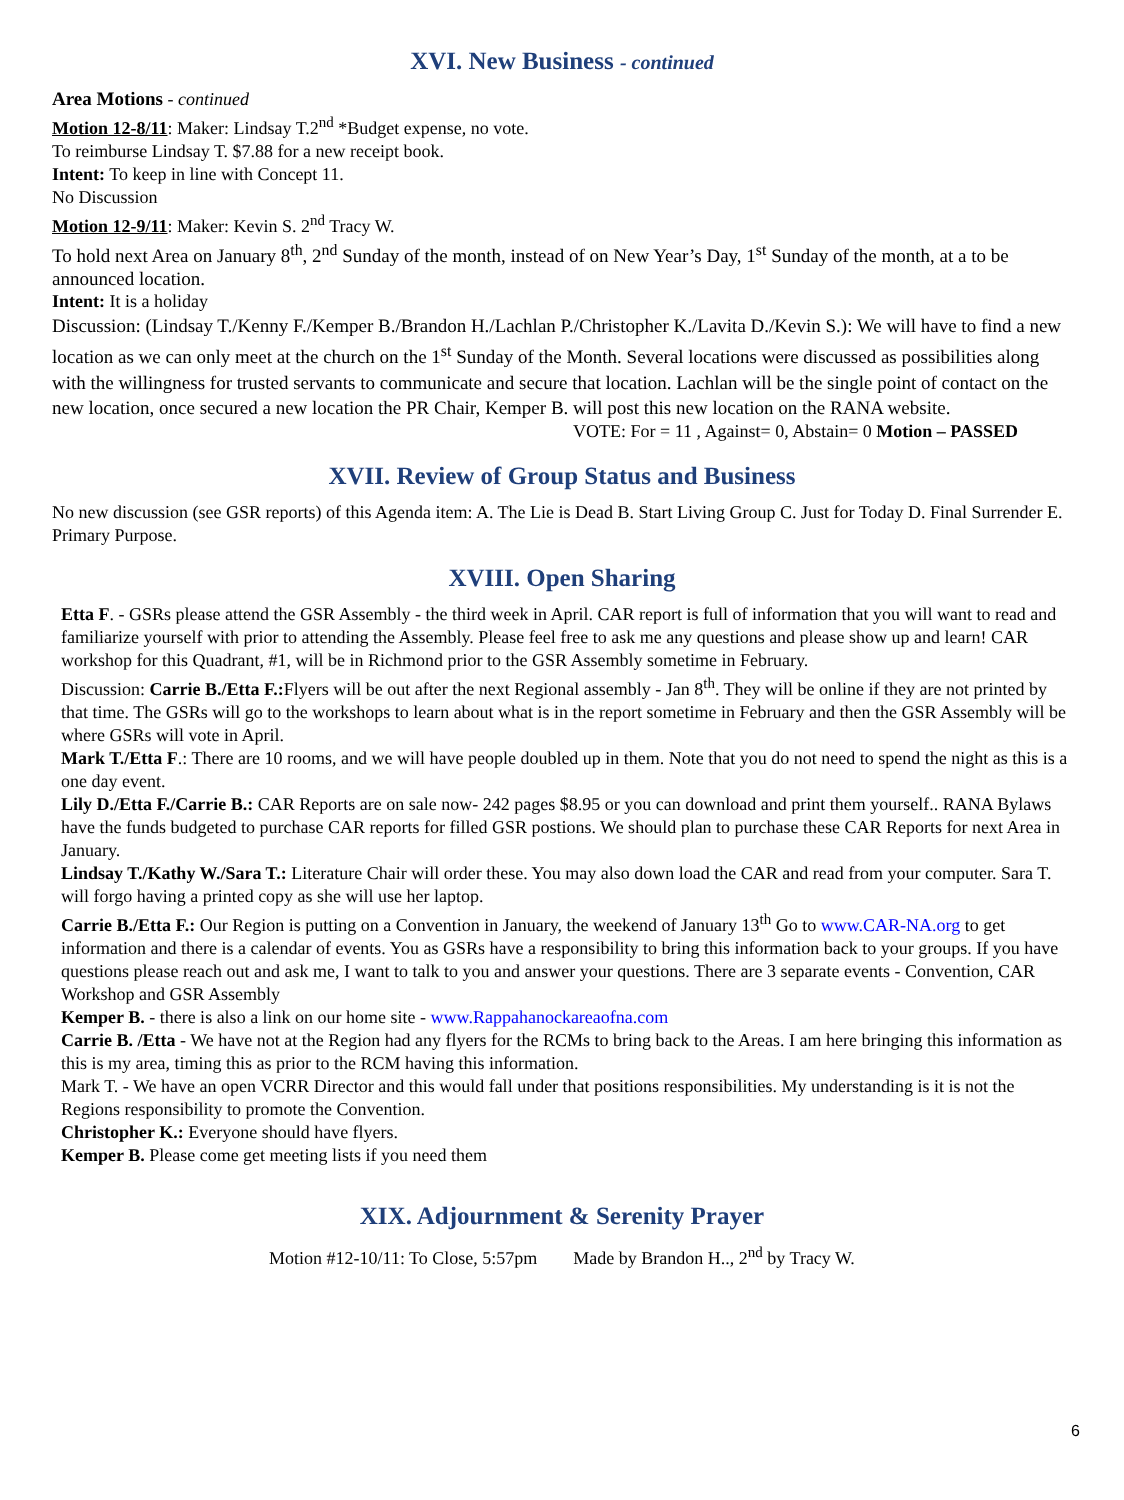XVI. New Business - continued
Area Motions - continued
Motion 12-8/11: Maker: Lindsay T.2<sup>nd</sup> *Budget expense, no vote.
To reimburse Lindsay T. $7.88 for a new receipt book.
Intent: To keep in line with Concept 11.
No Discussion
Motion 12-9/11: Maker: Kevin S. 2<sup>nd</sup> Tracy W.
To hold next Area on January 8<sup>th</sup>, 2<sup>nd</sup> Sunday of the month, instead of on New Year’s Day, 1<sup>st</sup> Sunday of the month, at a to be announced location.
Intent: It is a holiday
Discussion: (Lindsay T./Kenny F./Kemper B./Brandon H./Lachlan P./Christopher K./Lavita D./Kevin S.): We will have to find a new location as we can only meet at the church on the 1<sup>st</sup> Sunday of the Month. Several locations were discussed as possibilities along with the willingness for trusted servants to communicate and secure that location. Lachlan will be the single point of contact on the new location, once secured a new location the PR Chair, Kemper B. will post this new location on the RANA website.
VOTE: For = 11 , Against= 0, Abstain= 0 Motion – PASSED
XVII. Review of Group Status and Business
No new discussion (see GSR reports) of this Agenda item: A. The Lie is Dead B. Start Living Group C. Just for Today D. Final Surrender E. Primary Purpose.
XVIII. Open Sharing
Etta F. - GSRs please attend the GSR Assembly - the third week in April. CAR report is full of information that you will want to read and familiarize yourself with prior to attending the Assembly. Please feel free to ask me any questions and please show up and learn! CAR workshop for this Quadrant, #1, will be in Richmond prior to the GSR Assembly sometime in February.
Discussion: Carrie B./Etta F.: Flyers will be out after the next Regional assembly - Jan 8<sup>th</sup>. They will be online if they are not printed by that time. The GSRs will go to the workshops to learn about what is in the report sometime in February and then the GSR Assembly will be where GSRs will vote in April.
Mark T./Etta F.: There are 10 rooms, and we will have people doubled up in them. Note that you do not need to spend the night as this is a one day event.
Lily D./Etta F./Carrie B.: CAR Reports are on sale now- 242 pages $8.95 or you can download and print them yourself.. RANA Bylaws have the funds budgeted to purchase CAR reports for filled GSR postions. We should plan to purchase these CAR Reports for next Area in January.
Lindsay T./Kathy W./Sara T.: Literature Chair will order these. You may also down load the CAR and read from your computer. Sara T. will forgo having a printed copy as she will use her laptop.
Carrie B./Etta F.: Our Region is putting on a Convention in January, the weekend of January 13<sup>th</sup> Go to www.CAR-NA.org to get information and there is a calendar of events. You as GSRs have a responsibility to bring this information back to your groups. If you have questions please reach out and ask me, I want to talk to you and answer your questions. There are 3 separate events - Convention, CAR Workshop and GSR Assembly
Kemper B. - there is also a link on our home site - www.Rappahanockareaofna.com
Carrie B. /Etta - We have not at the Region had any flyers for the RCMs to bring back to the Areas. I am here bringing this information as this is my area, timing this as prior to the RCM having this information.
Mark T. - We have an open VCRR Director and this would fall under that positions responsibilities. My understanding is it is not the Regions responsibility to promote the Convention.
Christopher K.: Everyone should have flyers.
Kemper B. Please come get meeting lists if you need them
XIX. Adjournment & Serenity Prayer
Motion #12-10/11: To Close, 5:57pm Made by Brandon H.., 2<sup>nd</sup> by Tracy W.
6